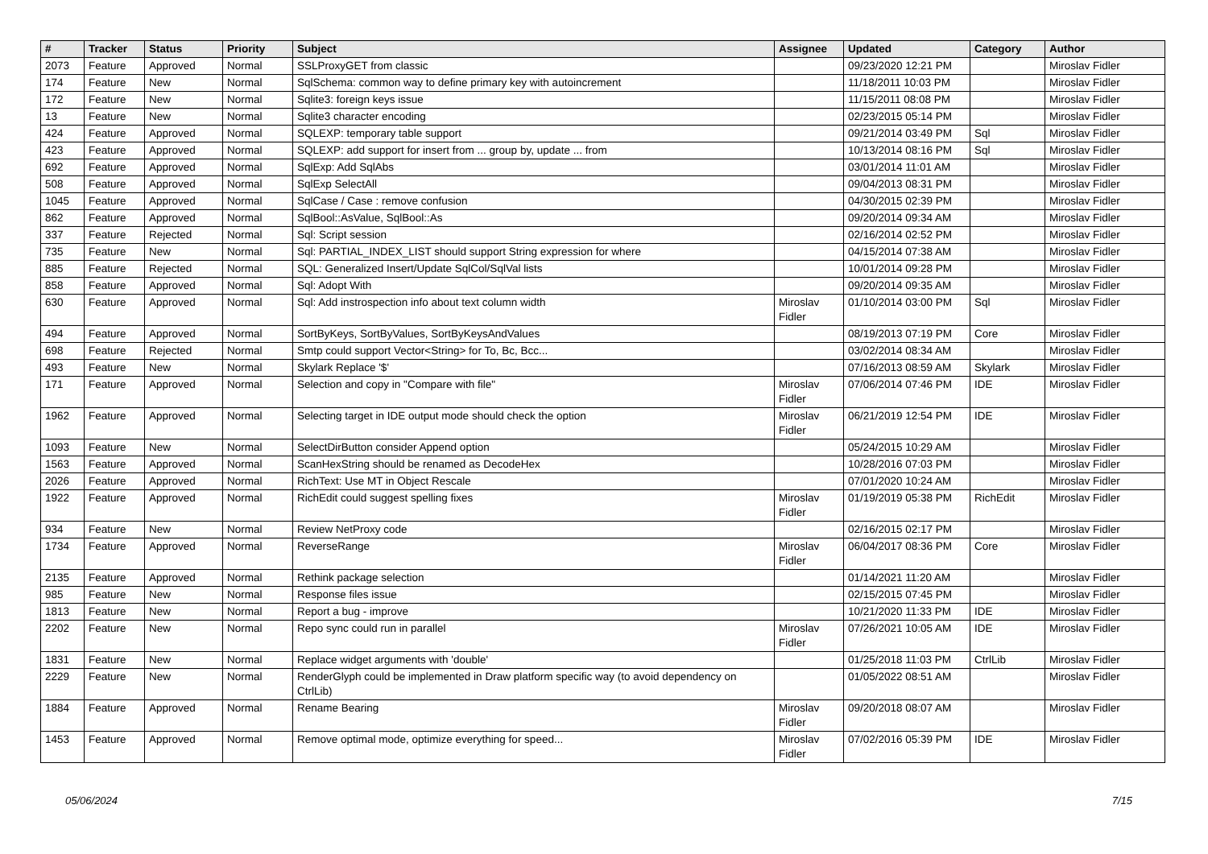| # | Tracker | Status | Priority | Subject | Assignee | Updated | Category | Author |
| --- | --- | --- | --- | --- | --- | --- | --- | --- |
| 2073 | Feature | Approved | Normal | SSLProxyGET from classic | | 09/23/2020 12:21 PM | | Miroslav Fidler |
| 174 | Feature | New | Normal | SqlSchema: common way to define primary key with autoincrement | | 11/18/2011 10:03 PM | | Miroslav Fidler |
| 172 | Feature | New | Normal | Sqlite3: foreign keys issue | | 11/15/2011 08:08 PM | | Miroslav Fidler |
| 13 | Feature | New | Normal | Sqlite3 character encoding | | 02/23/2015 05:14 PM | | Miroslav Fidler |
| 424 | Feature | Approved | Normal | SQLEXP: temporary table support | | 09/21/2014 03:49 PM | Sql | Miroslav Fidler |
| 423 | Feature | Approved | Normal | SQLEXP: add support for insert from ... group by, update ... from | | 10/13/2014 08:16 PM | Sql | Miroslav Fidler |
| 692 | Feature | Approved | Normal | SqlExp: Add SqlAbs | | 03/01/2014 11:01 AM | | Miroslav Fidler |
| 508 | Feature | Approved | Normal | SqlExp SelectAll | | 09/04/2013 08:31 PM | | Miroslav Fidler |
| 1045 | Feature | Approved | Normal | SqlCase / Case : remove confusion | | 04/30/2015 02:39 PM | | Miroslav Fidler |
| 862 | Feature | Approved | Normal | SqlBool::AsValue, SqlBool::As | | 09/20/2014 09:34 AM | | Miroslav Fidler |
| 337 | Feature | Rejected | Normal | Sql: Script session | | 02/16/2014 02:52 PM | | Miroslav Fidler |
| 735 | Feature | New | Normal | Sql: PARTIAL_INDEX_LIST should support String expression for where | | 04/15/2014 07:38 AM | | Miroslav Fidler |
| 885 | Feature | Rejected | Normal | SQL: Generalized Insert/Update SqlCol/SqlVal lists | | 10/01/2014 09:28 PM | | Miroslav Fidler |
| 858 | Feature | Approved | Normal | Sql: Adopt With | | 09/20/2014 09:35 AM | | Miroslav Fidler |
| 630 | Feature | Approved | Normal | Sql: Add instrospection info about text column width | Miroslav Fidler | 01/10/2014 03:00 PM | Sql | Miroslav Fidler |
| 494 | Feature | Approved | Normal | SortByKeys, SortByValues, SortByKeysAndValues | | 08/19/2013 07:19 PM | Core | Miroslav Fidler |
| 698 | Feature | Rejected | Normal | Smtp could support Vector<String> for To, Bc, Bcc... | | 03/02/2014 08:34 AM | | Miroslav Fidler |
| 493 | Feature | New | Normal | Skylark Replace '$' | | 07/16/2013 08:59 AM | Skylark | Miroslav Fidler |
| 171 | Feature | Approved | Normal | Selection and copy in "Compare with file" | Miroslav Fidler | 07/06/2014 07:46 PM | IDE | Miroslav Fidler |
| 1962 | Feature | Approved | Normal | Selecting target in IDE output mode should check the option | Miroslav Fidler | 06/21/2019 12:54 PM | IDE | Miroslav Fidler |
| 1093 | Feature | New | Normal | SelectDirButton consider Append option | | 05/24/2015 10:29 AM | | Miroslav Fidler |
| 1563 | Feature | Approved | Normal | ScanHexString should be renamed as DecodeHex | | 10/28/2016 07:03 PM | | Miroslav Fidler |
| 2026 | Feature | Approved | Normal | RichText: Use MT in Object Rescale | | 07/01/2020 10:24 AM | | Miroslav Fidler |
| 1922 | Feature | Approved | Normal | RichEdit could suggest spelling fixes | Miroslav Fidler | 01/19/2019 05:38 PM | RichEdit | Miroslav Fidler |
| 934 | Feature | New | Normal | Review NetProxy code | | 02/16/2015 02:17 PM | | Miroslav Fidler |
| 1734 | Feature | Approved | Normal | ReverseRange | Miroslav Fidler | 06/04/2017 08:36 PM | Core | Miroslav Fidler |
| 2135 | Feature | Approved | Normal | Rethink package selection | | 01/14/2021 11:20 AM | | Miroslav Fidler |
| 985 | Feature | New | Normal | Response files issue | | 02/15/2015 07:45 PM | | Miroslav Fidler |
| 1813 | Feature | New | Normal | Report a bug - improve | | 10/21/2020 11:33 PM | IDE | Miroslav Fidler |
| 2202 | Feature | New | Normal | Repo sync could run in parallel | Miroslav Fidler | 07/26/2021 10:05 AM | IDE | Miroslav Fidler |
| 1831 | Feature | New | Normal | Replace widget arguments with 'double' | | 01/25/2018 11:03 PM | CtrlLib | Miroslav Fidler |
| 2229 | Feature | New | Normal | RenderGlyph could be implemented in Draw platform specific way (to avoid dependency on CtrlLib) | | 01/05/2022 08:51 AM | | Miroslav Fidler |
| 1884 | Feature | Approved | Normal | Rename Bearing | Miroslav Fidler | 09/20/2018 08:07 AM | | Miroslav Fidler |
| 1453 | Feature | Approved | Normal | Remove optimal mode, optimize everything for speed... | Miroslav Fidler | 07/02/2016 05:39 PM | IDE | Miroslav Fidler |
05/06/2024 7/15